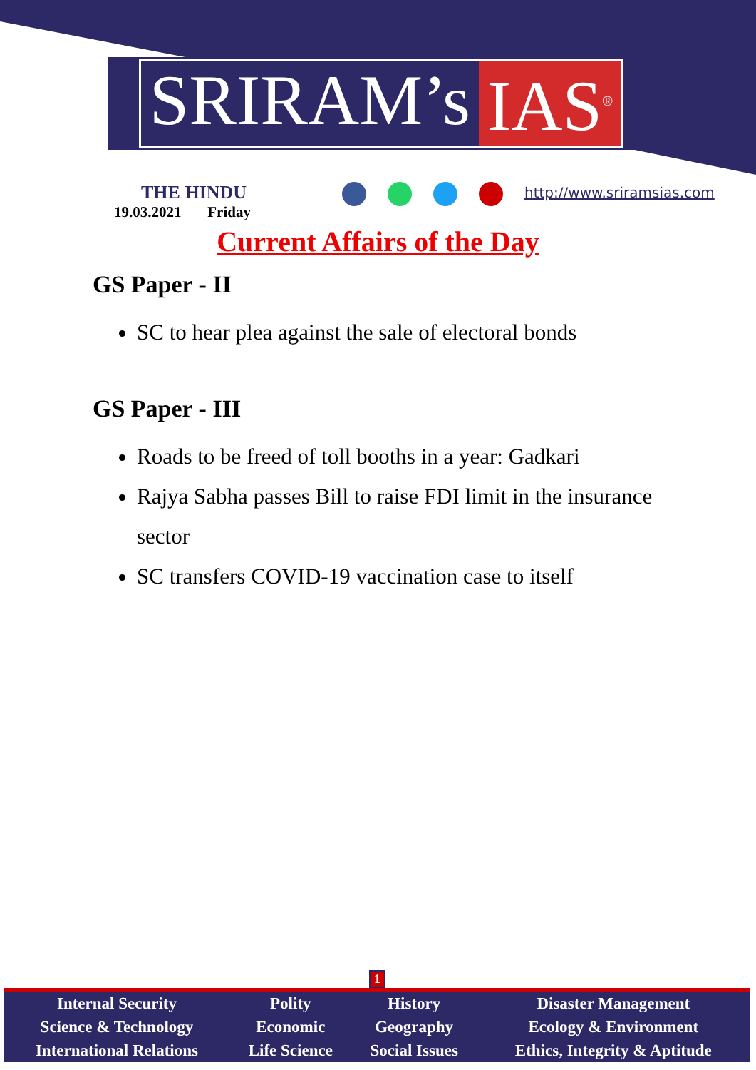SRIRAM’s IAS<sup>®</sup>
THE HINDU
19.03.2021 Friday
http://www.sriramsias.com
Current Affairs of the Day
GS Paper - II
SC to hear plea against the sale of electoral bonds
GS Paper - III
Roads to be freed of toll booths in a year: Gadkari
Rajya Sabha passes Bill to raise FDI limit in the insurance sector
SC transfers COVID-19 vaccination case to itself
1
| Internal Security | Polity | History | Disaster Management |
| Science & Technology | Economic | Geography | Ecology & Environment |
| International Relations | Life Science | Social Issues | Ethics, Integrity & Aptitude |